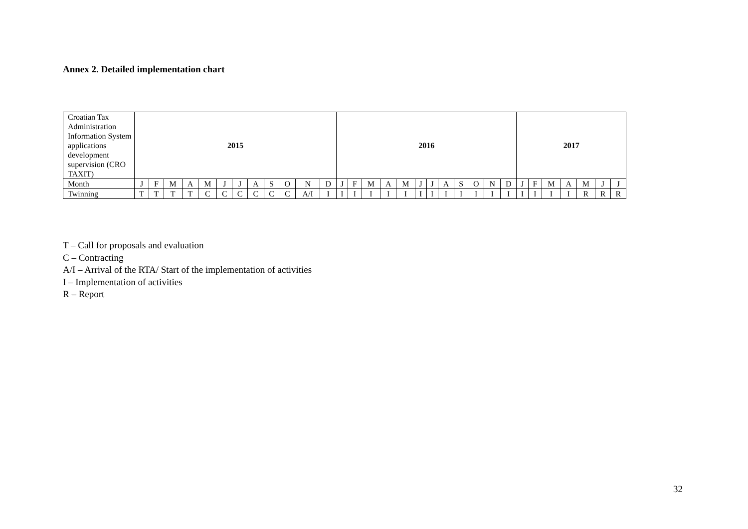Annex 2. Detailed implementation chart
| Croatian Tax Administration Information System applications development supervision (CRO TAXIT) | 2015 | | | | | | | | | | | | 2016 | | | | | | | | | | | | 2017 | | | | | | |
| Month | J | F | M | A | M | J | J | A | S | O | N | D | J | F | M | A | M | J | J | A | S | O | N | D | J | F | M | A | M | J | J |
| Twinning | T | T | T | T | C | C | C | C | C | C | A/I | I | I | I | I | I | I | I | I | I | I | I | I | I | I | I | I | I | R | R | R |
T – Call for proposals and evaluation
C – Contracting
A/I – Arrival of the RTA/ Start of the implementation of activities
I – Implementation of activities
R – Report
32